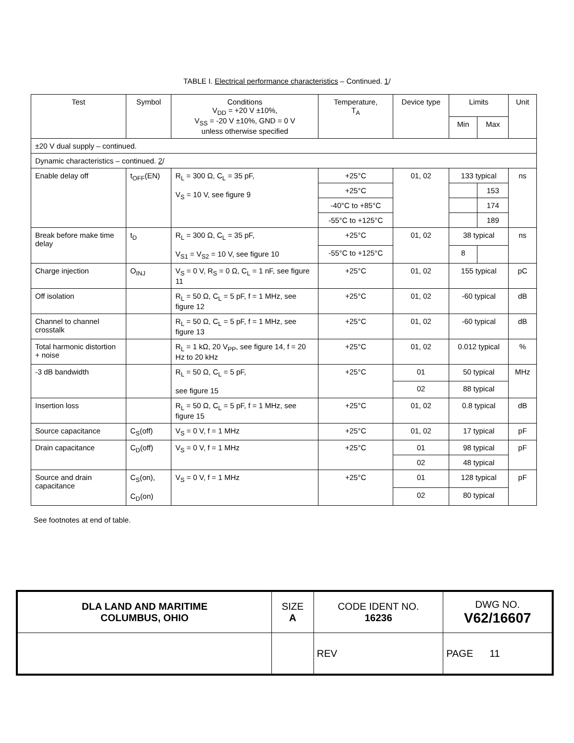TABLE I. Electrical performance characteristics – Continued. 1/
| Test | Symbol | Conditions V<sub>DD</sub> = +20 V ±10%, V<sub>SS</sub> = -20 V ±10%, GND = 0 V unless otherwise specified | Temperature, T<sub>A</sub> | Device type | Limits | | Unit |
| --- | --- | --- | --- | --- | --- | --- | --- |
| | | | | | Min | Max | |
| ±20 V dual supply – continued. | | | | | | | |
| Dynamic characteristics – continued. 2 / | | | | | | | |
| Enable delay off | t<sub>OFF</sub>(EN) | R<sub>L</sub> = 300 Ω, C<sub>L</sub> = 35 pF, V<sub>S</sub> = 10 V, see figure 9 | +25°C | 01, 02 | 133 typical | | ns |
| | | | +25°C | | | 153 | |
| | | | -40°C to +85°C | | | 174 | |
| | | | -55°C to +125°C | | | 189 | |
| Break before make time delay | t<sub>D</sub> | R<sub>L</sub> = 300 Ω, C<sub>L</sub> = 35 pF, V<sub>S1</sub> = V<sub>S2</sub> = 10 V, see figure 10 | +25°C | 01, 02 | 38 typical | | ns |
| | | | -55°C to +125°C | | 8 | | |
| Charge injection | O<sub>INJ</sub> | V<sub>S</sub> = 0 V, R<sub>S</sub> = 0 Ω, C<sub>L</sub> = 1 nF, see figure 11 | +25°C | 01, 02 | 155 typical | | pC |
| Off isolation | | R<sub>L</sub> = 50 Ω, C<sub>L</sub> = 5 pF, f = 1 MHz, see figure 12 | +25°C | 01, 02 | -60 typical | | dB |
| Channel to channel crosstalk | | R<sub>L</sub> = 50 Ω, C<sub>L</sub> = 5 pF, f = 1 MHz, see figure 13 | +25°C | 01, 02 | -60 typical | | dB |
| Total harmonic distortion + noise | | R<sub>L</sub> = 1 kΩ, 20 V<sub>PP</sub>, see figure 14, f = 20 Hz to 20 kHz | +25°C | 01, 02 | 0.012 typical | | % |
| -3 dB bandwidth | | R<sub>L</sub> = 50 Ω, C<sub>L</sub> = 5 pF, see figure 15 | +25°C | 01 | 50 typical | | MHz |
| | | | | 02 | 88 typical | | |
| Insertion loss | | R<sub>L</sub> = 50 Ω, C<sub>L</sub> = 5 pF, f = 1 MHz, see figure 15 | +25°C | 01, 02 | 0.8 typical | | dB |
| Source capacitance | C<sub>S</sub>(off) | V<sub>S</sub> = 0 V, f = 1 MHz | +25°C | 01, 02 | 17 typical | | pF |
| Drain capacitance | C<sub>D</sub>(off) | V<sub>S</sub> = 0 V, f = 1 MHz | +25°C | 01 | 98 typical | | pF |
| | | | | 02 | 48 typical | | |
| Source and drain capacitance | C<sub>S</sub>(on), C<sub>D</sub>(on) | V<sub>S</sub> = 0 V, f = 1 MHz | +25°C | 01 | 128 typical | | pF |
| | | | | 02 | 80 typical | | |
See footnotes at end of table.
| DLA LAND AND MARITIME COLUMBUS, OHIO | SIZE A | CODE IDENT NO. 16236 | DWG NO. V62/16607 |
| | | REV | PAGE 11 |